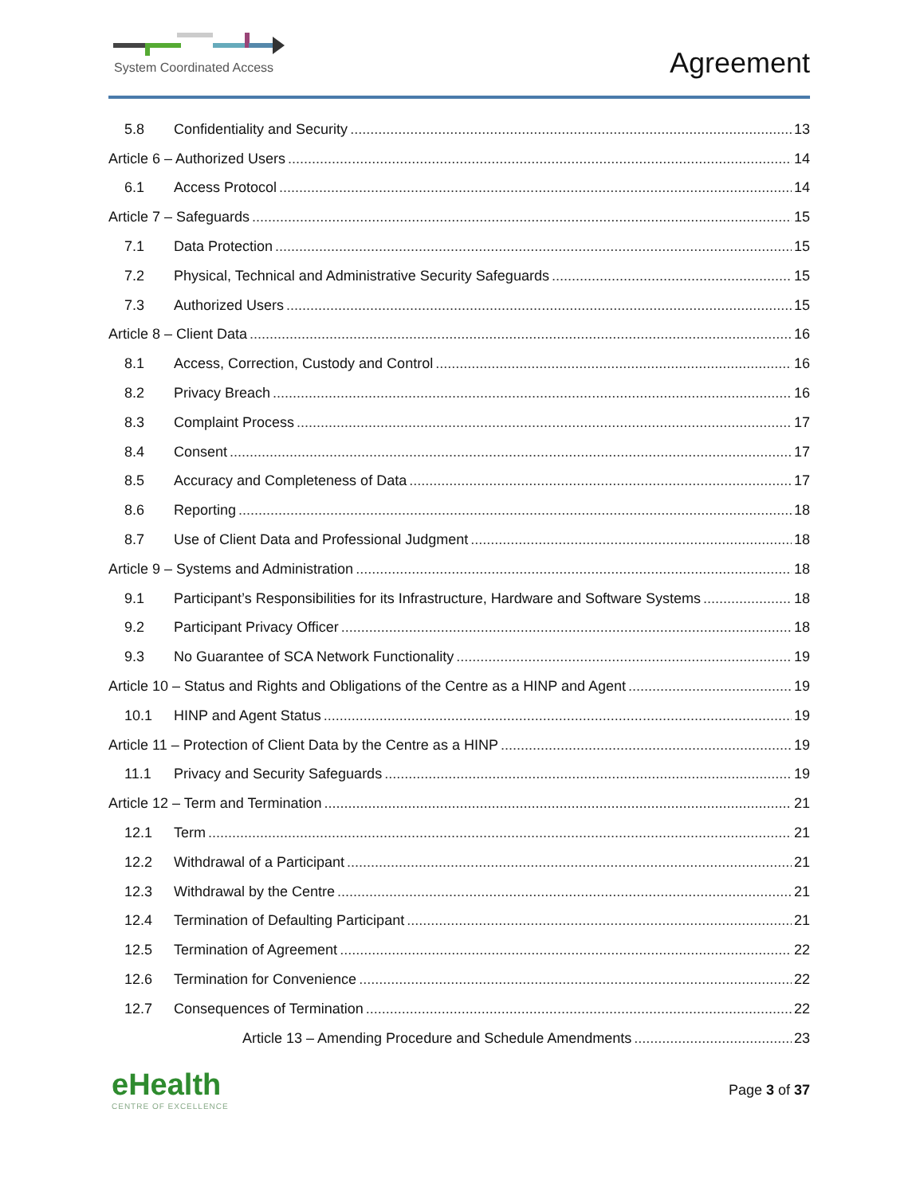System Coordinated Access Agreement
5.8 Confidentiality and Security 13
Article 6 – Authorized Users 14
6.1 Access Protocol 14
Article 7 – Safeguards 15
7.1 Data Protection 15
7.2 Physical, Technical and Administrative Security Safeguards 15
7.3 Authorized Users 15
Article 8 – Client Data 16
8.1 Access, Correction, Custody and Control 16
8.2 Privacy Breach 16
8.3 Complaint Process 17
8.4 Consent 17
8.5 Accuracy and Completeness of Data 17
8.6 Reporting 18
8.7 Use of Client Data and Professional Judgment 18
Article 9 – Systems and Administration 18
9.1 Participant’s Responsibilities for its Infrastructure, Hardware and Software Systems 18
9.2 Participant Privacy Officer 18
9.3 No Guarantee of SCA Network Functionality 19
Article 10 – Status and Rights and Obligations of the Centre as a HINP and Agent 19
10.1 HINP and Agent Status 19
Article 11 – Protection of Client Data by the Centre as a HINP 19
11.1 Privacy and Security Safeguards 19
Article 12 – Term and Termination 21
12.1 Term 21
12.2 Withdrawal of a Participant 21
12.3 Withdrawal by the Centre 21
12.4 Termination of Defaulting Participant 21
12.5 Termination of Agreement 22
12.6 Termination for Convenience 22
12.7 Consequences of Termination 22
Article 13 – Amending Procedure and Schedule Amendments 23
eHealth
CENTRE OF EXCELLENCE
Page 3 of 37